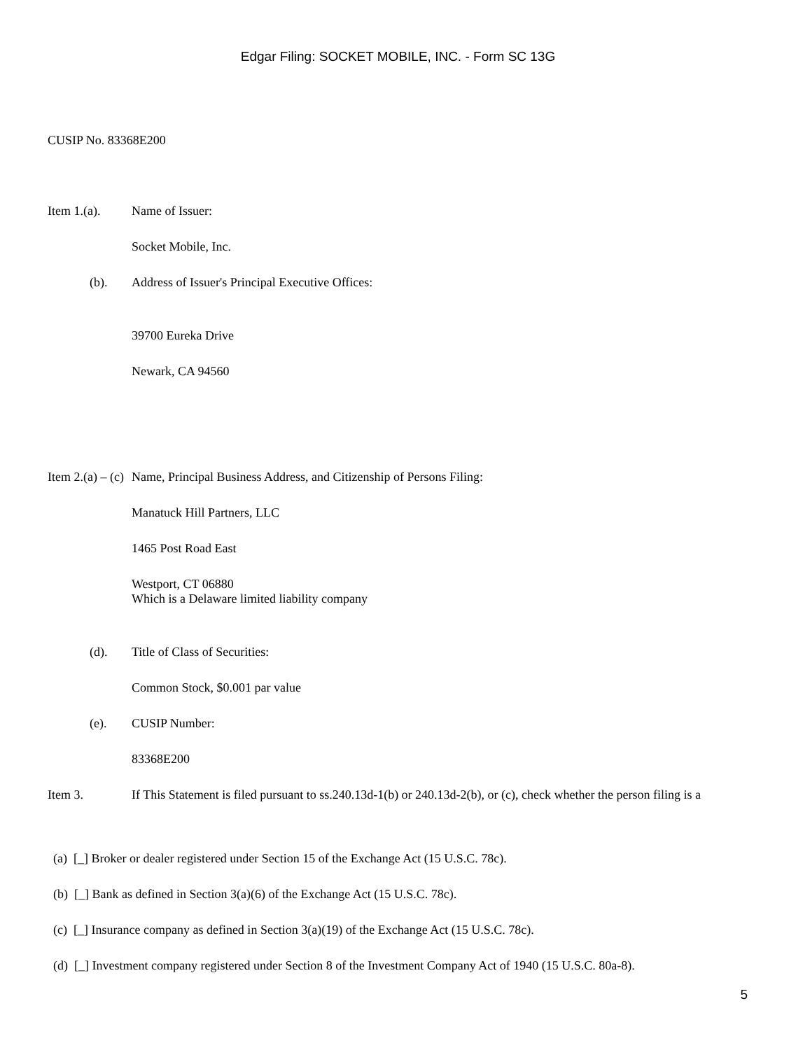Edgar Filing: SOCKET MOBILE, INC. - Form SC 13G
CUSIP No. 83368E200
Item 1.(a). Name of Issuer:
Socket Mobile, Inc.
(b). Address of Issuer's Principal Executive Offices:
39700 Eureka Drive
Newark, CA 94560
Item 2.(a) – (c)
Name, Principal Business Address, and Citizenship of Persons Filing:
Manatuck Hill Partners, LLC
1465 Post Road East
Westport, CT 06880
Which is a Delaware limited liability company
(d). Title of Class of Securities:
Common Stock, $0.001 par value
(e). CUSIP Number:
83368E200
Item 3.
If This Statement is filed pursuant to ss.240.13d-1(b) or 240.13d-2(b), or (c), check whether the person filing is a
(a) [_] Broker or dealer registered under Section 15 of the Exchange Act (15 U.S.C. 78c).
(b) [_] Bank as defined in Section 3(a)(6) of the Exchange Act (15 U.S.C. 78c).
(c) [_] Insurance company as defined in Section 3(a)(19) of the Exchange Act (15 U.S.C. 78c).
(d) [_] Investment company registered under Section 8 of the Investment Company Act of 1940 (15 U.S.C. 80a-8).
5